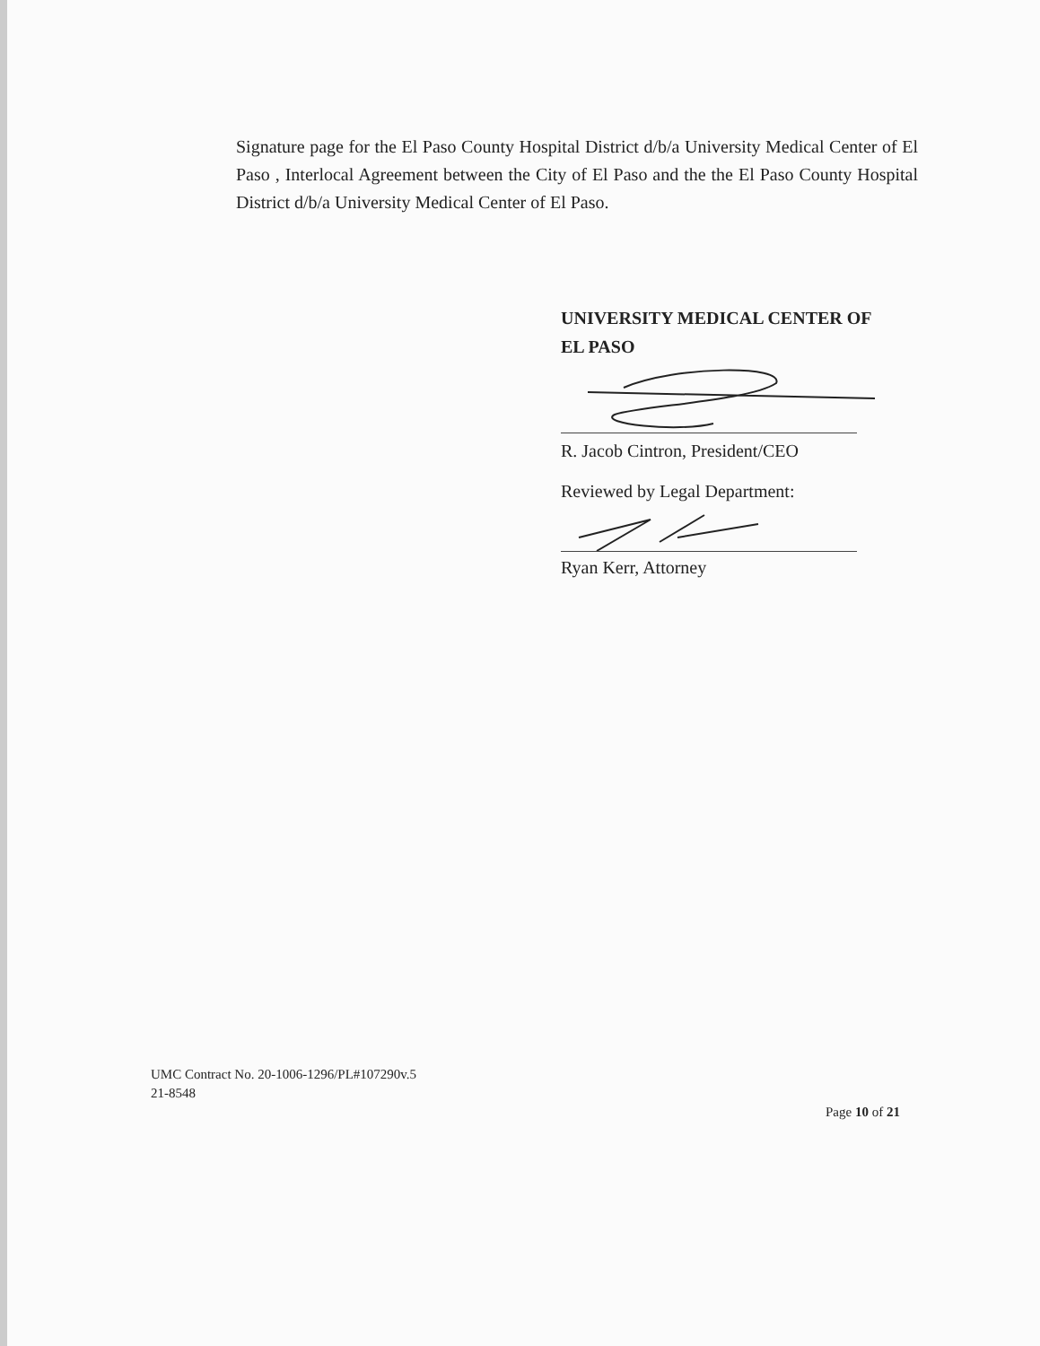Signature page for the El Paso County Hospital District d/b/a University Medical Center of El Paso , Interlocal Agreement between the City of El Paso and the the El Paso County Hospital District d/b/a University Medical Center of El Paso.
UNIVERSITY MEDICAL CENTER OF
EL PASO
R. Jacob Cintron, President/CEO
Reviewed by Legal Department:
Ryan Kerr, Attorney
UMC Contract No. 20-1006-1296/PL#107290v.5
21-8548
Page 10 of 21